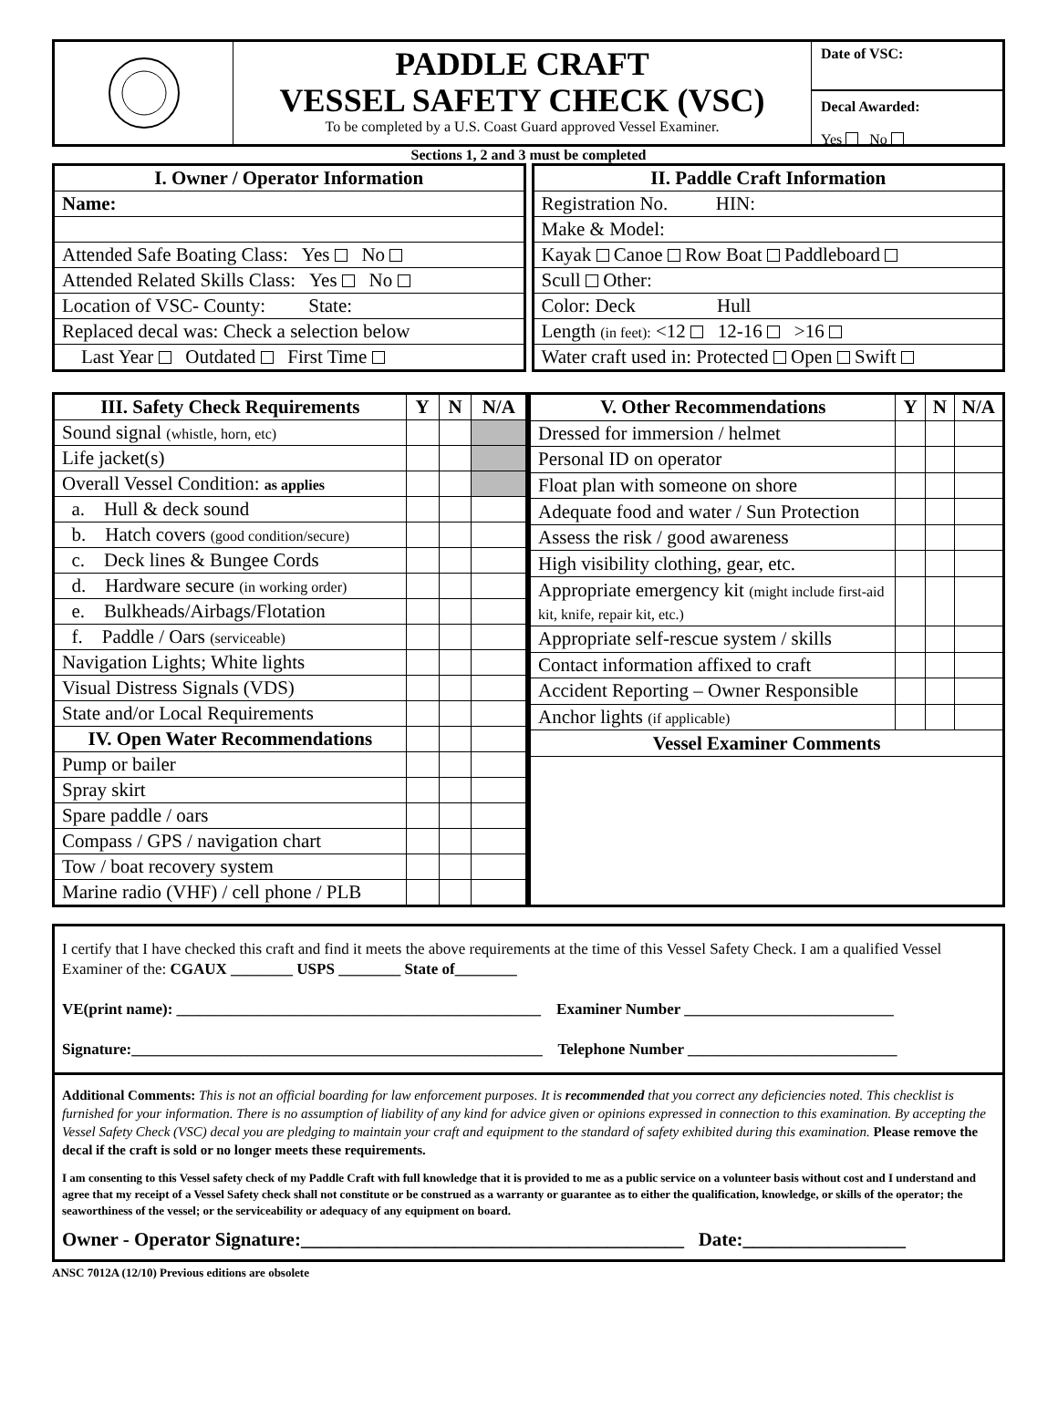PADDLE CRAFT
VESSEL SAFETY CHECK (VSC)
To be completed by a U.S. Coast Guard approved Vessel Examiner.
Date of VSC:
Decal Awarded:
Yes No
Sections 1, 2 and 3 must be completed
| I. Owner / Operator Information |
| --- |
| Name: |
| Attended Safe Boating Class: Yes No |
| Attended Related Skills Class: Yes No |
| Location of VSC- County: State: |
| Replaced decal was: Check a selection below |
| Last Year Outdated First Time |
| II. Paddle Craft Information |
| --- |
| Registration No. HIN: |
| Make & Model: |
| Kayak Canoe Row Boat Paddleboard |
| Scull Other: |
| Color: Deck Hull |
| Length (in feet): <12 12-16 >16 |
| Water craft used in: Protected Open Swift |
| III. Safety Check Requirements | Y | N | N/A |
| --- | --- | --- | --- |
| Sound signal (whistle, horn, etc) | | | |
| Life jacket(s) | | | |
| Overall Vessel Condition: as applies | | | |
| a. Hull & deck sound | | | |
| b. Hatch covers (good condition/secure) | | | |
| c. Deck lines & Bungee Cords | | | |
| d. Hardware secure (in working order) | | | |
| e. Bulkheads/Airbags/Flotation | | | |
| f. Paddle / Oars (serviceable) | | | |
| Navigation Lights; White lights | | | |
| Visual Distress Signals (VDS) | | | |
| State and/or Local Requirements | | | |
| IV. Open Water Recommendations | | | |
| Pump or bailer | | | |
| Spray skirt | | | |
| Spare paddle / oars | | | |
| Compass / GPS / navigation chart | | | |
| Tow / boat recovery system | | | |
| Marine radio (VHF) / cell phone / PLB | | | |
| V. Other Recommendations | Y | N | N/A |
| --- | --- | --- | --- |
| Dressed for immersion / helmet | | | |
| Personal ID on operator | | | |
| Float plan with someone on shore | | | |
| Adequate food and water / Sun Protection | | | |
| Assess the risk / good awareness | | | |
| High visibility clothing, gear, etc. | | | |
| Appropriate emergency kit (might include first-aid kit, knife, repair kit, etc.) | | | |
| Appropriate self-rescue system / skills | | | |
| Contact information affixed to craft | | | |
| Accident Reporting – Owner Responsible | | | |
| Anchor lights (if applicable) | | | |
| Vessel Examiner Comments | | | |
I certify that I have checked this craft and find it meets the above requirements at the time of this Vessel Safety Check. I am a qualified Vessel Examiner of the: CGAUX ________ USPS ________ State of________
VE(print name): _______________________________________________ Examiner Number ___________________________
Signature:_____________________________________________________ Telephone Number ___________________________
Additional Comments: This is not an official boarding for law enforcement purposes. It is recommended that you correct any deficiencies noted. This checklist is furnished for your information. There is no assumption of liability of any kind for advice given or opinions expressed in connection to this examination. By accepting the Vessel Safety Check (VSC) decal you are pledging to maintain your craft and equipment to the standard of safety exhibited during this examination. Please remove the decal if the craft is sold or no longer meets these requirements.
I am consenting to this Vessel safety check of my Paddle Craft with full knowledge that it is provided to me as a public service on a volunteer basis without cost and I understand and agree that my receipt of a Vessel Safety check shall not constitute or be construed as a warranty or guarantee as to either the qualification, knowledge, or skills of the operator; the seaworthiness of the vessel; or the serviceability or adequacy of any equipment on board.
Owner - Operator Signature:________________________________________ Date:_________________
ANSC 7012A (12/10) Previous editions are obsolete